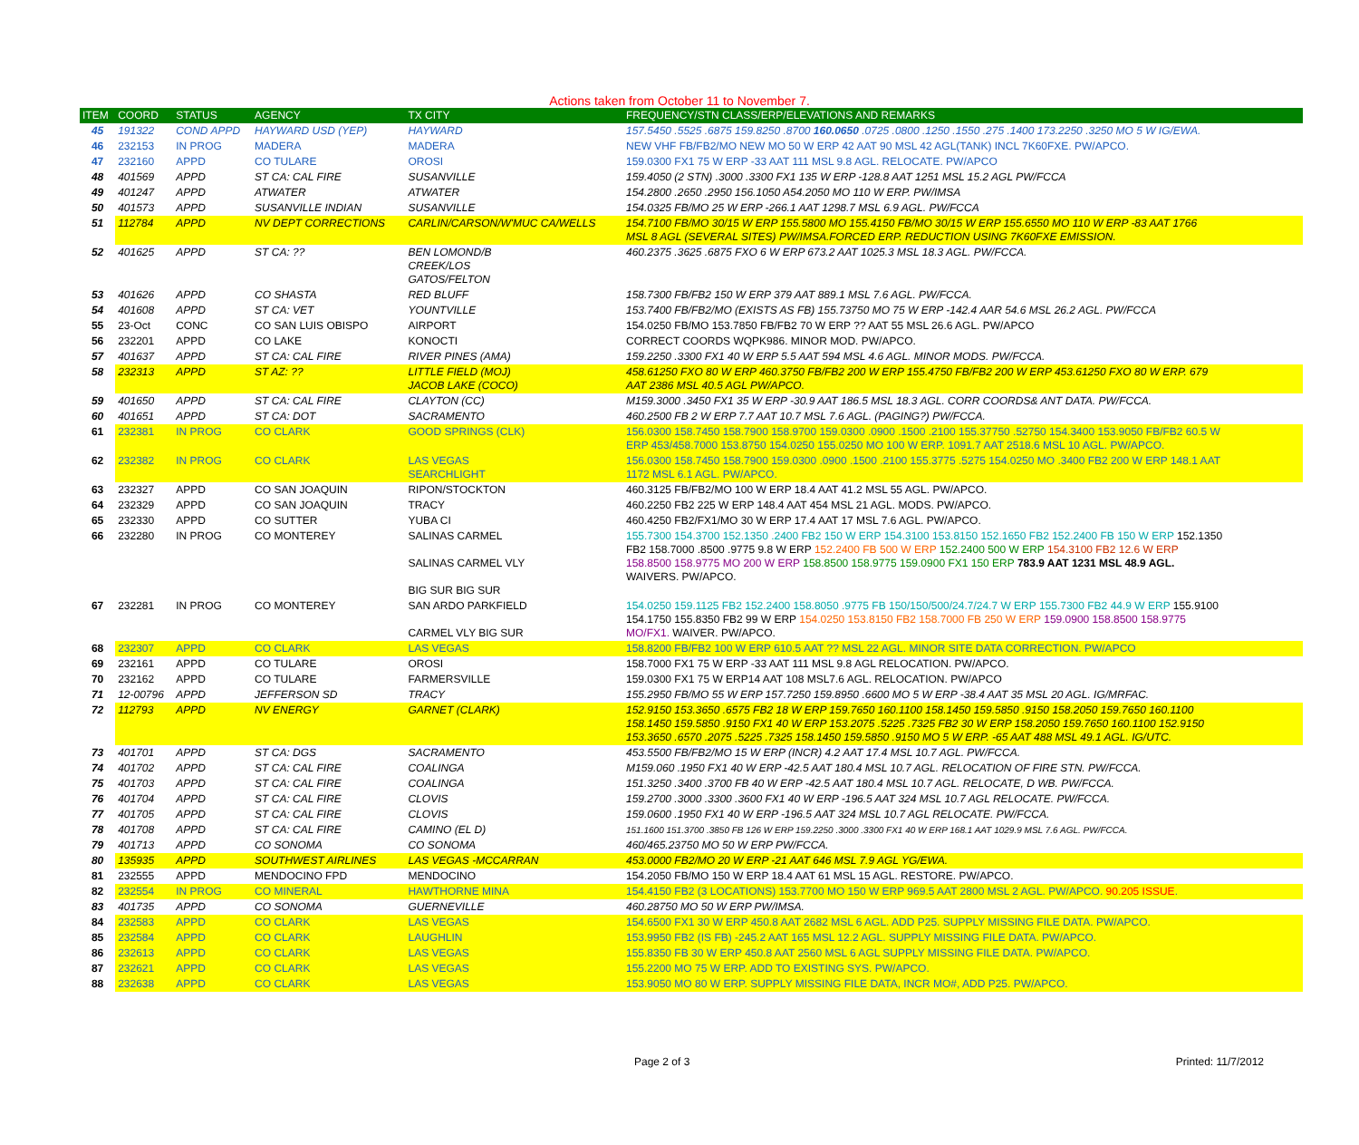Actions taken from October 11 to November 7.
| ITEM | COORD | STATUS | AGENCY | TX CITY | FREQUENCY/STN CLASS/ERP/ELEVATIONS AND REMARKS |
| --- | --- | --- | --- | --- | --- |
| 45 | 191322 | COND APPD | HAYWARD USD (YEP) | HAYWARD | 157.5450 .5525 .6875 159.8250 .8700 160.0650 .0725 .0800 .1250 .1550 .275 .1400 173.2250 .3250 MO 5 W IG/EWA. |
| 46 | 232153 | IN PROG | MADERA | MADERA | NEW VHF FB/FB2/MO NEW MO 50 W ERP 42 AAT 90 MSL 42 AGL(TANK) INCL 7K60FXE. PW/APCO. |
| 47 | 232160 | APPD | CO TULARE | OROSI | 159.0300 FX1 75 W ERP -33 AAT 111 MSL 9.8 AGL. RELOCATE. PW/APCO |
| 48 | 401569 | APPD | ST CA: CAL FIRE | SUSANVILLE | 159.4050 (2 STN) .3000 .3300 FX1 135 W ERP -128.8 AAT 1251 MSL 15.2 AGL PW/FCCA |
| 49 | 401247 | APPD | ATWATER | ATWATER | 154.2800 .2650 .2950 156.1050 A54.2050 MO 110 W ERP. PW/IMSA |
| 50 | 401573 | APPD | SUSANVILLE INDIAN | SUSANVILLE | 154.0325 FB/MO 25 W ERP -266.1 AAT 1298.7 MSL 6.9 AGL. PW/FCCA |
| 51 | 112784 | APPD | NV DEPT CORRECTIONS | CARLIN/CARSON/W'MUC CA/WELLS | 154.7100 FB/MO 30/15 W ERP 155.5800 MO 155.4150 FB/MO 30/15 W ERP 155.6550 MO 110 W ERP -83 AAT 1766 MSL 8 AGL (SEVERAL SITES) PW/IMSA.FORCED ERP. REDUCTION USING 7K60FXE EMISSION. |
| 52 | 401625 | APPD | ST CA: ?? | BEN LOMOND/B CREEK/LOS GATOS/FELTON | 460.2375 .3625 .6875 FXO 6 W ERP 673.2 AAT 1025.3 MSL 18.3 AGL. PW/FCCA. |
| 53 | 401626 | APPD | CO SHASTA | RED BLUFF | 158.7300 FB/FB2 150 W ERP 379 AAT 889.1 MSL 7.6 AGL. PW/FCCA. |
| 54 | 401608 | APPD | ST CA: VET | YOUNTVILLE | 153.7400 FB/FB2/MO (EXISTS AS FB) 155.73750 MO 75 W ERP -142.4 AAR 54.6 MSL 26.2 AGL. PW/FCCA |
| 55 | 23-Oct | CONC | CO SAN LUIS OBISPO | AIRPORT | 154.0250 FB/MO 153.7850 FB/FB2 70 W ERP ?? AAT 55 MSL 26.6 AGL. PW/APCO |
| 56 | 232201 | APPD | CO LAKE | KONOCTI | CORRECT COORDS WQPK986. MINOR MOD. PW/APCO. |
| 57 | 401637 | APPD | ST CA: CAL FIRE | RIVER PINES (AMA) | 159.2250 .3300 FX1 40 W ERP 5.5 AAT 594 MSL 4.6 AGL. MINOR MODS. PW/FCCA. |
| 58 | 232313 | APPD | ST AZ: ?? | LITTLE FIELD (MOJ) JACOB LAKE (COCO) | 458.61250 FXO 80 W ERP 460.3750 FB/FB2 200 W ERP 155.4750 FB/FB2 200 W ERP 453.61250 FXO 80 W ERP. 679 AAT 2386 MSL 40.5 AGL PW/APCO. |
| 59 | 401650 | APPD | ST CA: CAL FIRE | CLAYTON (CC) | M159.3000 .3450 FX1 35 W ERP -30.9 AAT 186.5 MSL 18.3 AGL. CORR COORDS& ANT DATA. PW/FCCA. |
| 60 | 401651 | APPD | ST CA: DOT | SACRAMENTO | 460.2500 FB 2 W ERP 7.7 AAT 10.7 MSL 7.6 AGL. (PAGING?) PW/FCCA. |
| 61 | 232381 | IN PROG | CO CLARK | GOOD SPRINGS (CLK) | 156.0300 158.7450 158.7900 158.9700 159.0300 .0900 .1500 .2100 155.37750 .52750 154.3400 153.9050 FB/FB2 60.5 W ERP 453/458.7000 153.8750 154.0250 155.0250 MO 100 W ERP. 1091.7 AAT 2518.6 MSL 10 AGL. PW/APCO. |
| 62 | 232382 | IN PROG | CO CLARK | LAS VEGAS SEARCHLIGHT | 156.0300 158.7450 158.7900 159.0300 .0900 .1500 .2100 155.3775 .5275 154.0250 MO .3400 FB2 200 W ERP 148.1 AAT 1172 MSL 6.1 AGL. PW/APCO. |
| 63 | 232327 | APPD | CO SAN JOAQUIN | RIPON/STOCKTON | 460.3125 FB/FB2/MO 100 W ERP 18.4 AAT 41.2 MSL 55 AGL. PW/APCO. |
| 64 | 232329 | APPD | CO SAN JOAQUIN | TRACY | 460.2250 FB2 225 W ERP 148.4 AAT 454 MSL 21 AGL. MODS. PW/APCO. |
| 65 | 232330 | APPD | CO SUTTER | YUBA CI | 460.4250 FB2/FX1/MO 30 W ERP 17.4 AAT 17 MSL 7.6 AGL. PW/APCO. |
| 66 | 232280 | IN PROG | CO MONTEREY | SALINAS CARMEL SALINAS CARMEL VLY BIG SUR BIG SUR | 155.7300 154.3700 152.1350 .2400 FB2 150 W ERP 154.3100 153.8150 152.1650 FB2 152.2400 FB 150 W ERP 152.1350 FB2 158.7000 .8500 .9775 9.8 W ERP 152.2400 FB 500 W ERP 152.2400 500 W ERP 154.3100 FB2 12.6 W ERP 158.8500 158.9775 MO 200 W ERP 158.8500 158.9775 159.0900 FX1 150 ERP 783.9 AAT 1231 MSL 48.9 AGL. WAIVERS. PW/APCO. |
| 67 | 232281 | IN PROG | CO MONTEREY | SAN ARDO PARKFIELD CARMEL VLY BIG SUR | 154.0250 159.1125 FB2 152.2400 158.8050 .9775 FB 150/150/500/24.7/24.7 W ERP 155.7300 FB2 44.9 W ERP 155.9100 154.1750 155.8350 FB2 99 W ERP 154.0250 153.8150 FB2 158.7000 FB 250 W ERP 159.0900 158.8500 158.9775 MO/FX1. WAIVER. PW/APCO. |
| 68 | 232307 | APPD | CO CLARK | LAS VEGAS | 158.8200 FB/FB2 100 W ERP 610.5 AAT ?? MSL 22 AGL. MINOR SITE DATA CORRECTION. PW/APCO |
| 69 | 232161 | APPD | CO TULARE | OROSI | 158.7000 FX1 75 W ERP -33 AAT 111 MSL 9.8 AGL RELOCATION. PW/APCO. |
| 70 | 232162 | APPD | CO TULARE | FARMERSVILLE | 159.0300 FX1 75 W ERP14 AAT 108 MSL7.6 AGL. RELOCATION. PW/APCO |
| 71 | 12-00796 | APPD | JEFFERSON SD | TRACY | 155.2950 FB/MO 55 W ERP 157.7250 159.8950 .6600 MO 5 W ERP -38.4 AAT 35 MSL 20 AGL. IG/MRFAC. |
| 72 | 112793 | APPD | NV ENERGY | GARNET (CLARK) | 152.9150 153.3650 .6575 FB2 18 W ERP 159.7650 160.1100 158.1450 159.5850 .9150 158.2050 159.7650 160.1100 158.1450 159.5850 .9150 FX1 40 W ERP 153.2075 .5225 .7325 FB2 30 W ERP 158.2050 159.7650 160.1100 152.9150 153.3650 .6570 .2075 .5225 .7325 158.1450 159.5850 .9150 MO 5 W ERP. -65 AAT 488 MSL 49.1 AGL. IG/UTC. |
| 73 | 401701 | APPD | ST CA: DGS | SACRAMENTO | 453.5500 FB/FB2/MO 15 W ERP (INCR) 4.2 AAT 17.4 MSL 10.7 AGL. PW/FCCA. |
| 74 | 401702 | APPD | ST CA: CAL FIRE | COALINGA | M159.060 .1950 FX1 40 W ERP -42.5 AAT 180.4 MSL 10.7 AGL. RELOCATION OF FIRE STN. PW/FCCA. |
| 75 | 401703 | APPD | ST CA: CAL FIRE | COALINGA | 151.3250 .3400 .3700 FB 40 W ERP -42.5 AAT 180.4 MSL 10.7 AGL. RELOCATE, D WB. PW/FCCA. |
| 76 | 401704 | APPD | ST CA: CAL FIRE | CLOVIS | 159.2700 .3000 .3300 .3600 FX1 40 W ERP -196.5 AAT 324 MSL 10.7 AGL RELOCATE. PW/FCCA. |
| 77 | 401705 | APPD | ST CA: CAL FIRE | CLOVIS | 159.0600 .1950 FX1 40 W ERP -196.5 AAT 324 MSL 10.7 AGL RELOCATE. PW/FCCA. |
| 78 | 401708 | APPD | ST CA: CAL FIRE | CAMINO (EL D) | 151.1600 151.3700 .3850 FB 126 W ERP 159.2250 .3000 .3300 FX1 40 W ERP 168.1 AAT 1029.9 MSL 7.6 AGL. PW/FCCA. |
| 79 | 401713 | APPD | CO SONOMA | CO SONOMA | 460/465.23750 MO 50 W ERP PW/FCCA. |
| 80 | 135935 | APPD | SOUTHWEST AIRLINES | LAS VEGAS -MCCARRAN | 453.0000 FB2/MO 20 W ERP -21 AAT 646 MSL 7.9 AGL YG/EWA. |
| 81 | 232555 | APPD | MENDOCINO FPD | MENDOCINO | 154.2050 FB/MO 150 W ERP 18.4 AAT 61 MSL 15 AGL. RESTORE. PW/APCO. |
| 82 | 232554 | IN PROG | CO MINERAL | HAWTHORNE MINA | 154.4150 FB2 (3 LOCATIONS) 153.7700 MO 150 W ERP 969.5 AAT 2800 MSL 2 AGL. PW/APCO. 90.205 ISSUE . |
| 83 | 401735 | APPD | CO SONOMA | GUERNEVILLE | 460.28750 MO 50 W ERP PW/IMSA. |
| 84 | 232583 | APPD | CO CLARK | LAS VEGAS | 154.6500 FX1 30 W ERP 450.8 AAT 2682 MSL 6 AGL. ADD P25. SUPPLY MISSING FILE DATA. PW/APCO. |
| 85 | 232584 | APPD | CO CLARK | LAUGHLIN | 153.9950 FB2 (IS FB) -245.2 AAT 165 MSL 12.2 AGL. SUPPLY MISSING FILE DATA. PW/APCO. |
| 86 | 232613 | APPD | CO CLARK | LAS VEGAS | 155.8350 FB 30 W ERP 450.8 AAT 2560 MSL 6 AGL SUPPLY MISSING FILE DATA. PW/APCO. |
| 87 | 232621 | APPD | CO CLARK | LAS VEGAS | 155.2200 MO 75 W ERP. ADD TO EXISTING SYS. PW/APCO. |
| 88 | 232638 | APPD | CO CLARK | LAS VEGAS | 153.9050 MO 80 W ERP. SUPPLY MISSING FILE DATA, INCR MO#, ADD P25. PW/APCO. |
Page 2 of 3 Printed: 11/7/2012